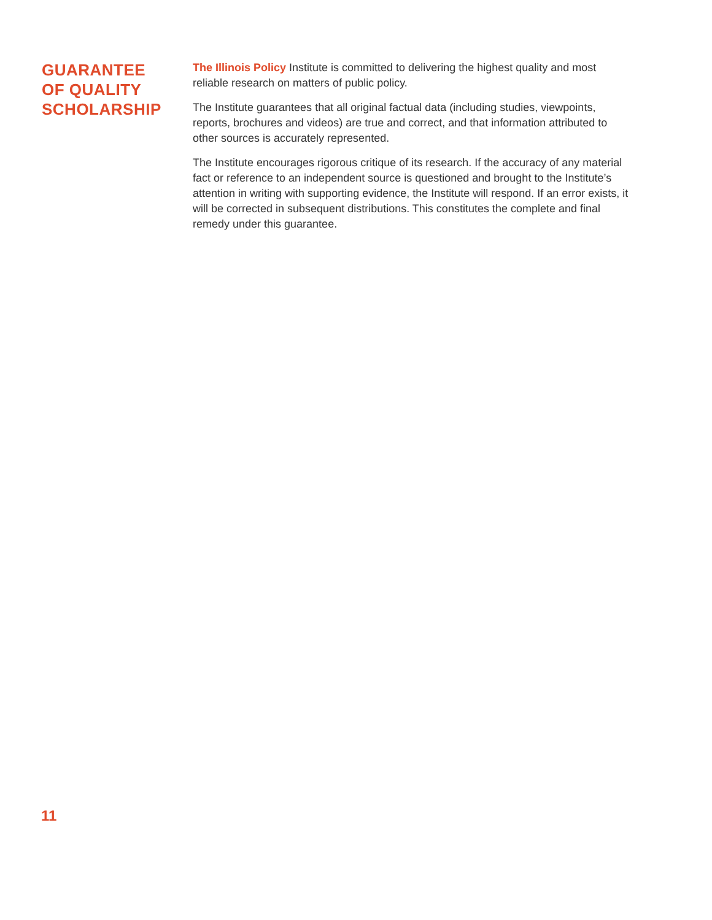GUARANTEE
OF QUALITY
SCHOLARSHIP
The Illinois Policy Institute is committed to delivering the highest quality and most reliable research on matters of public policy.
The Institute guarantees that all original factual data (including studies, viewpoints, reports, brochures and videos) are true and correct, and that information attributed to other sources is accurately represented.
The Institute encourages rigorous critique of its research. If the accuracy of any material fact or reference to an independent source is questioned and brought to the Institute’s attention in writing with supporting evidence, the Institute will respond. If an error exists, it will be corrected in subsequent distributions. This constitutes the complete and final remedy under this guarantee.
11